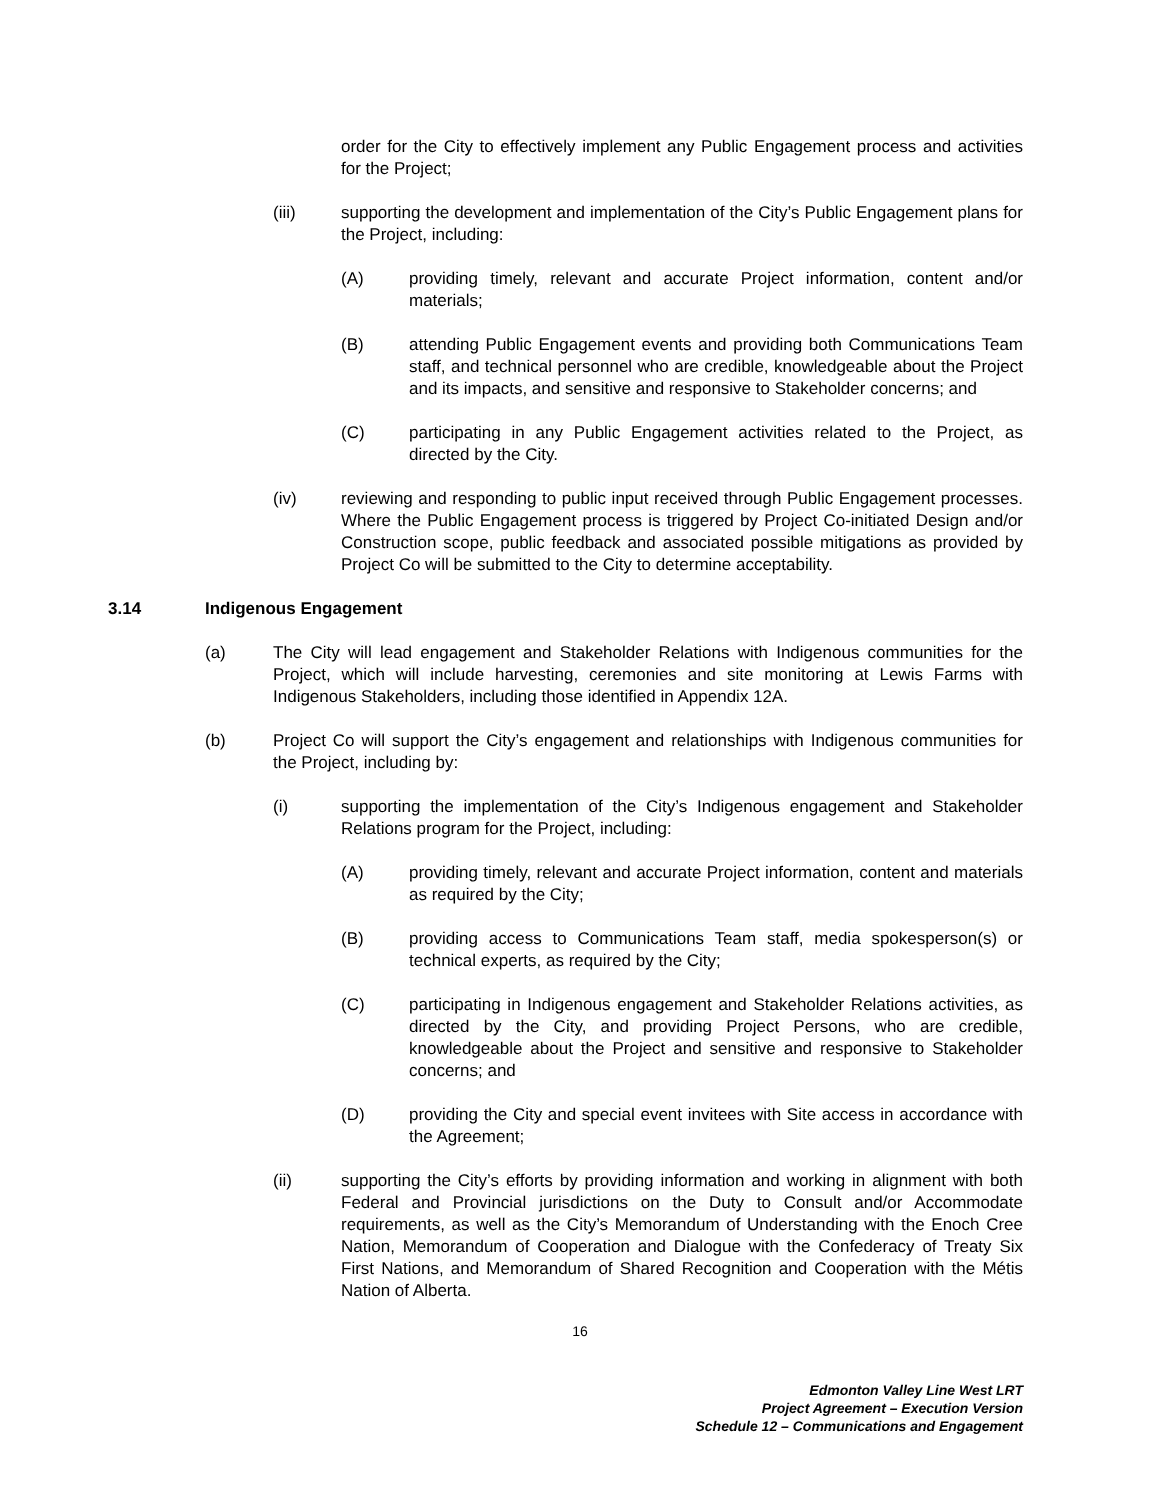order for the City to effectively implement any Public Engagement process and activities for the Project;
(iii) supporting the development and implementation of the City’s Public Engagement plans for the Project, including:
(A) providing timely, relevant and accurate Project information, content and/or materials;
(B) attending Public Engagement events and providing both Communications Team staff, and technical personnel who are credible, knowledgeable about the Project and its impacts, and sensitive and responsive to Stakeholder concerns; and
(C) participating in any Public Engagement activities related to the Project, as directed by the City.
(iv) reviewing and responding to public input received through Public Engagement processes. Where the Public Engagement process is triggered by Project Co-initiated Design and/or Construction scope, public feedback and associated possible mitigations as provided by Project Co will be submitted to the City to determine acceptability.
3.14 Indigenous Engagement
(a) The City will lead engagement and Stakeholder Relations with Indigenous communities for the Project, which will include harvesting, ceremonies and site monitoring at Lewis Farms with Indigenous Stakeholders, including those identified in Appendix 12A.
(b) Project Co will support the City’s engagement and relationships with Indigenous communities for the Project, including by:
(i) supporting the implementation of the City’s Indigenous engagement and Stakeholder Relations program for the Project, including:
(A) providing timely, relevant and accurate Project information, content and materials as required by the City;
(B) providing access to Communications Team staff, media spokesperson(s) or technical experts, as required by the City;
(C) participating in Indigenous engagement and Stakeholder Relations activities, as directed by the City, and providing Project Persons, who are credible, knowledgeable about the Project and sensitive and responsive to Stakeholder concerns; and
(D) providing the City and special event invitees with Site access in accordance with the Agreement;
(ii) supporting the City’s efforts by providing information and working in alignment with both Federal and Provincial jurisdictions on the Duty to Consult and/or Accommodate requirements, as well as the City’s Memorandum of Understanding with the Enoch Cree Nation, Memorandum of Cooperation and Dialogue with the Confederacy of Treaty Six First Nations, and Memorandum of Shared Recognition and Cooperation with the Métis Nation of Alberta.
16
Edmonton Valley Line West LRT
Project Agreement – Execution Version
Schedule 12 – Communications and Engagement